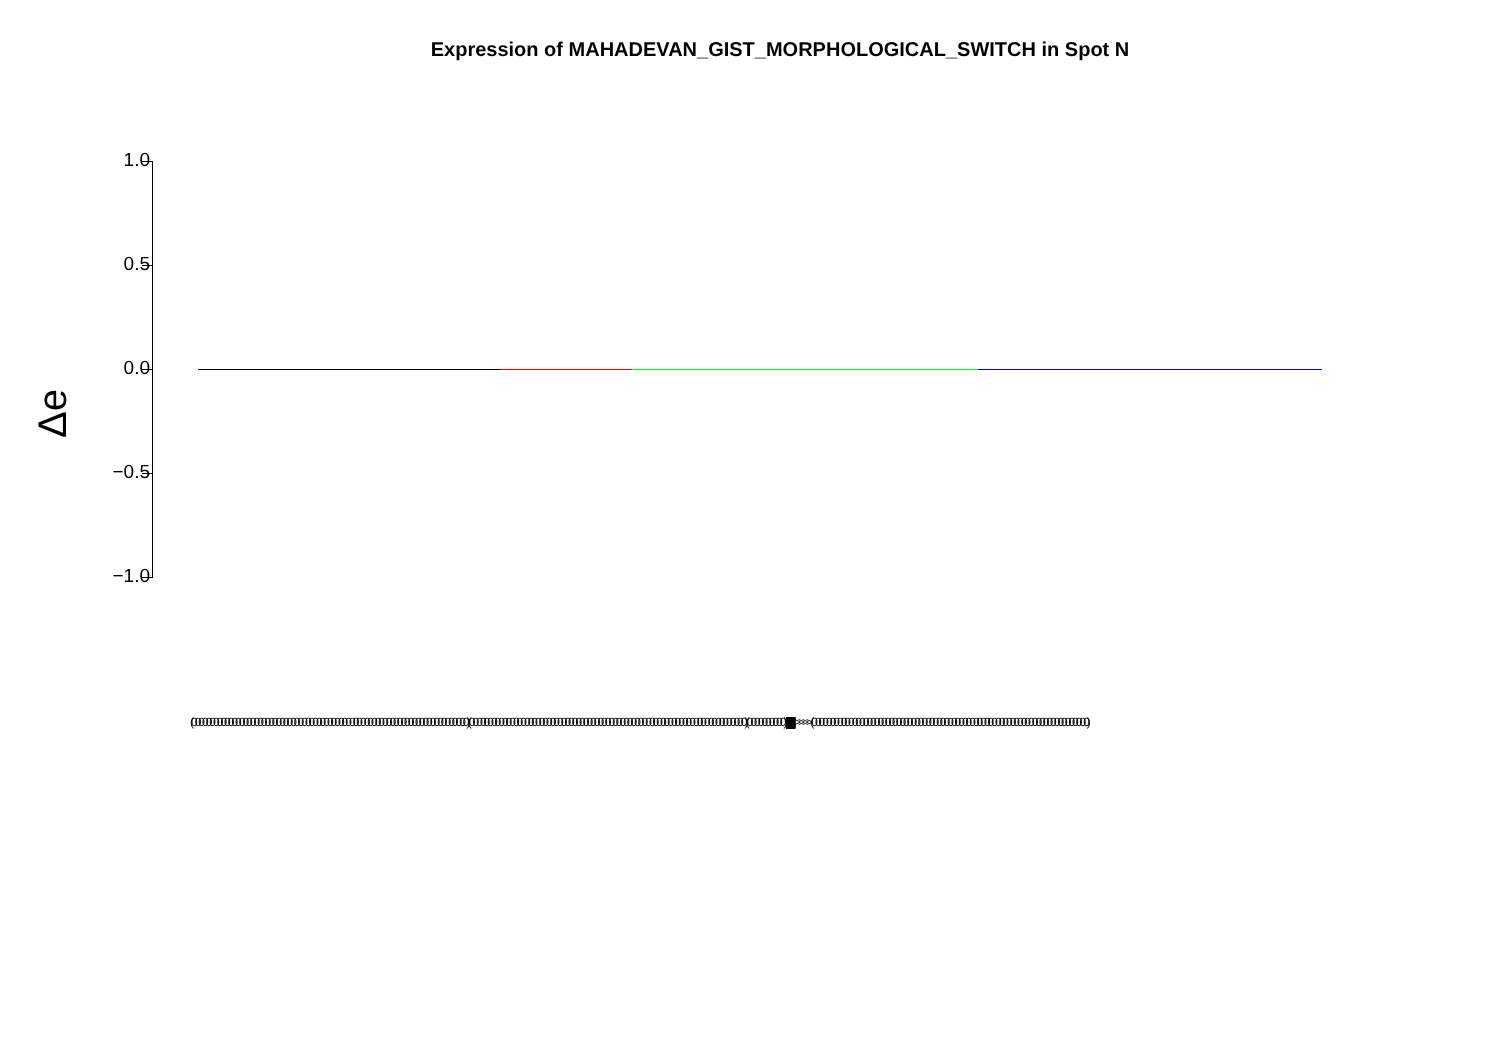Expression of MAHADEVAN_GIST_MORPHOLOGICAL_SWITCH in Spot N
1.0
0.5
0.0
−0.5
−1.0
Δe
(000000000000000000000000000000000000000000000000000000000000000000000000000) (000000000000000000000000000000000000000000000000000000000000000000000000000) (0000000000) ||||||||||||||||||||||||||||||||||||||||||||||||||||||||||||||||||||||||||| >>>> (000000000000000000000000000000000000000000000000000000000000000000000000000)